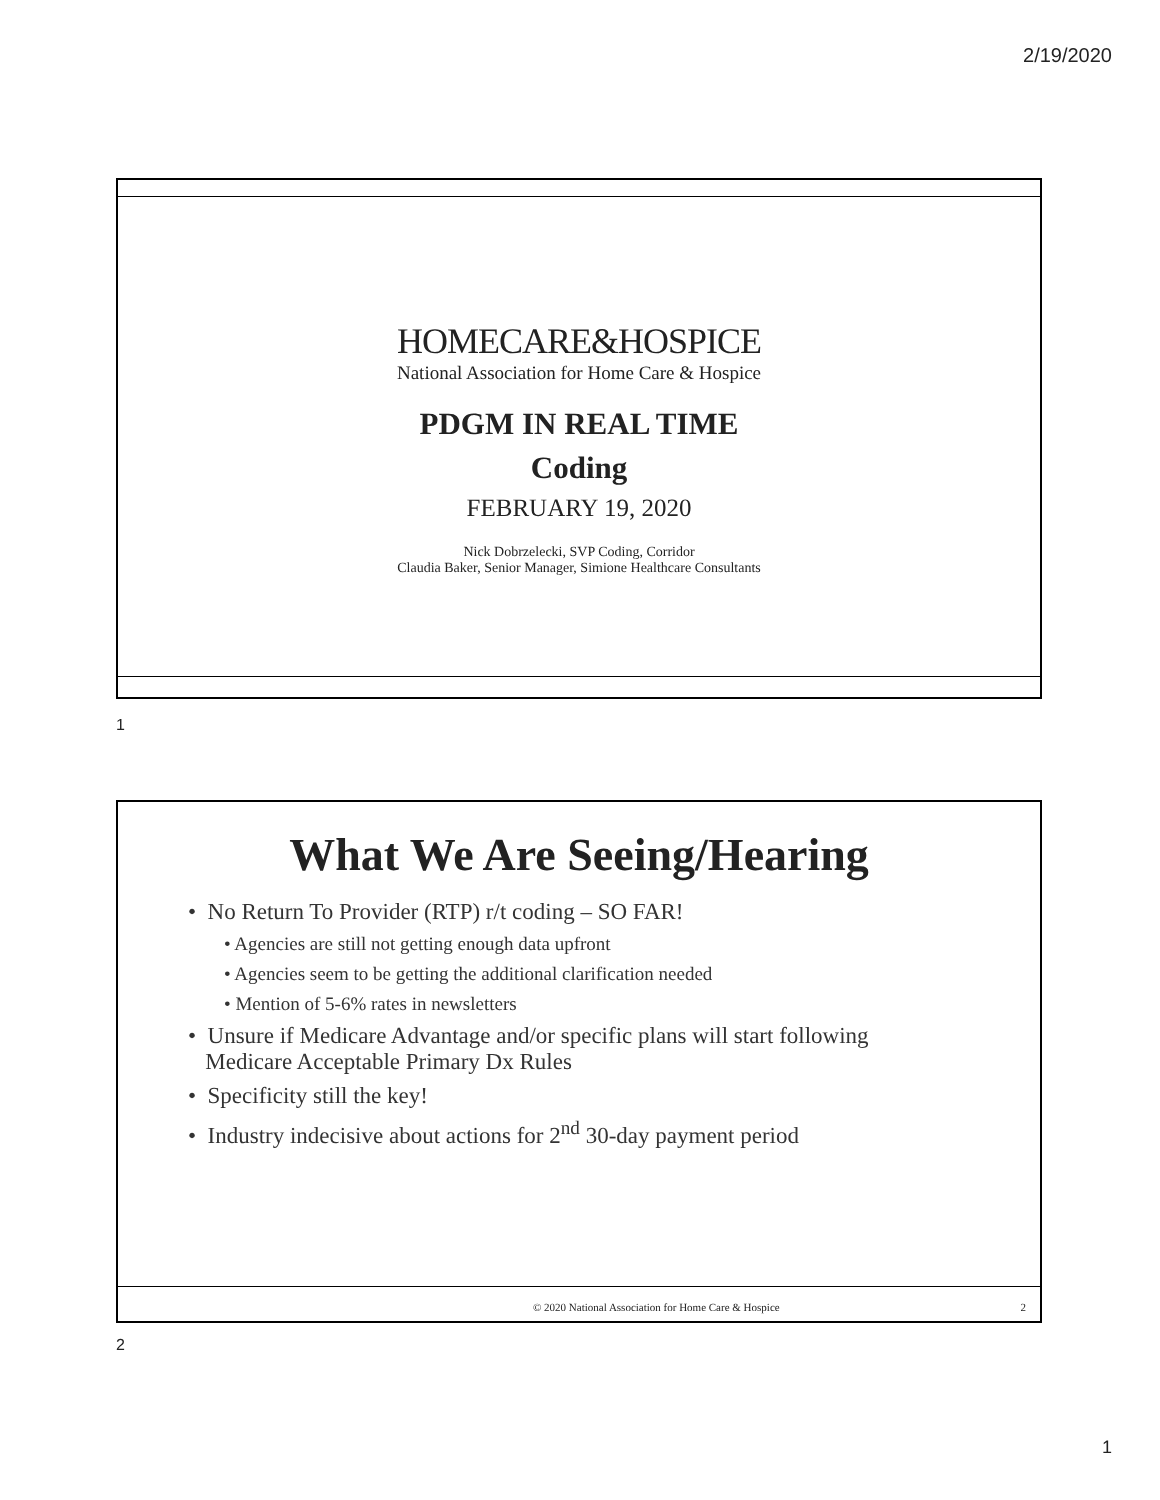2/19/2020
HOMECARE&HOSPICE
National Association for Home Care & Hospice
PDGM IN REAL TIME
Coding
FEBRUARY 19, 2020
Nick Dobrzelecki, SVP Coding, Corridor
Claudia Baker, Senior Manager, Simione Healthcare Consultants
1
What We Are Seeing/Hearing
• No Return To Provider (RTP) r/t coding – SO FAR!
• Agencies are still not getting enough data upfront
• Agencies seem to be getting the additional clarification needed
• Mention of 5-6% rates in newsletters
• Unsure if Medicare Advantage and/or specific plans will start following
Medicare Acceptable Primary Dx Rules
• Specificity still the key!
• Industry indecisive about actions for 2<sup>nd</sup> 30-day payment period
© 2020 National Association for Home Care & Hospice
2
2
1